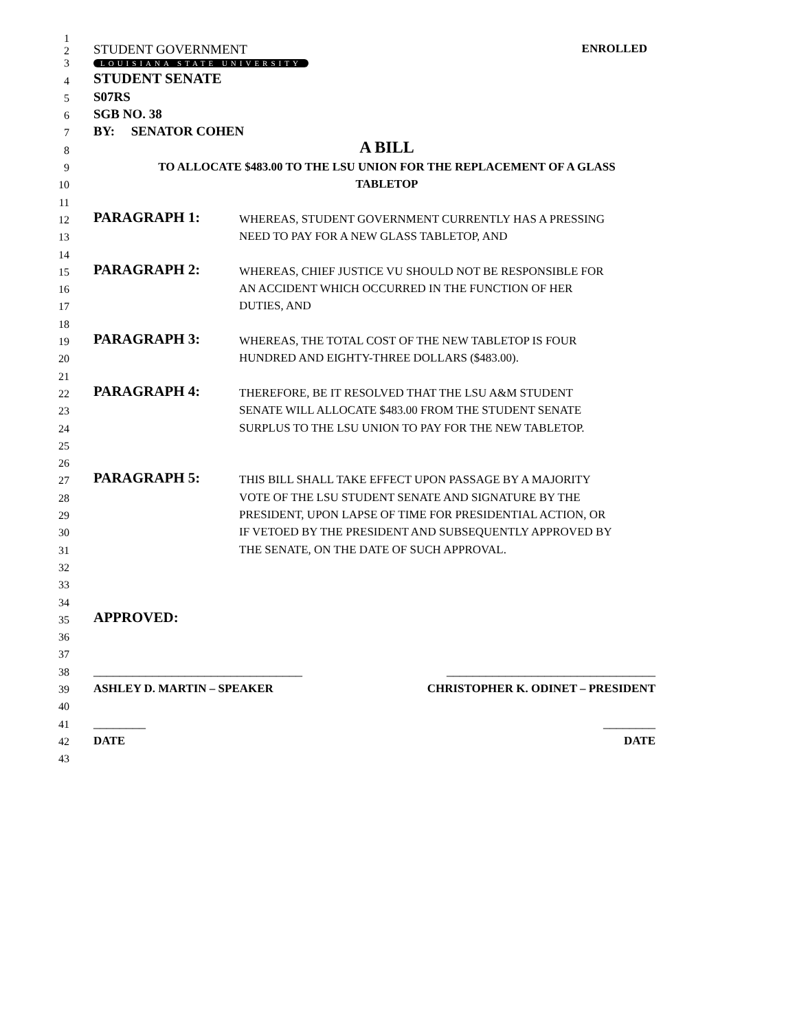1
2 STUDENT GOVERNMENT ENROLLED
3 LOUISIANA STATE UNIVERSITY
4 STUDENT SENATE
5 S07RS
6 SGB NO. 38
7 BY: SENATOR COHEN
8 A BILL
9 TO ALLOCATE $483.00 TO THE LSU UNION FOR THE REPLACEMENT OF A GLASS
10 TABLETOP
11
12 PARAGRAPH 1: WHEREAS, STUDENT GOVERNMENT CURRENTLY HAS A PRESSING
13 NEED TO PAY FOR A NEW GLASS TABLETOP, AND
14
15 PARAGRAPH 2: WHEREAS, CHIEF JUSTICE VU SHOULD NOT BE RESPONSIBLE FOR
16 AN ACCIDENT WHICH OCCURRED IN THE FUNCTION OF HER
17 DUTIES, AND
18
19 PARAGRAPH 3: WHEREAS, THE TOTAL COST OF THE NEW TABLETOP IS FOUR
20 HUNDRED AND EIGHTY-THREE DOLLARS ($483.00).
21
22 PARAGRAPH 4: THEREFORE, BE IT RESOLVED THAT THE LSU A&M STUDENT
23 SENATE WILL ALLOCATE $483.00 FROM THE STUDENT SENATE
24 SURPLUS TO THE LSU UNION TO PAY FOR THE NEW TABLETOP.
25
26
27 PARAGRAPH 5: THIS BILL SHALL TAKE EFFECT UPON PASSAGE BY A MAJORITY
28 VOTE OF THE LSU STUDENT SENATE AND SIGNATURE BY THE
29 PRESIDENT, UPON LAPSE OF TIME FOR PRESIDENTIAL ACTION, OR
30 IF VETOED BY THE PRESIDENT AND SUBSEQUENTLY APPROVED BY
31 THE SENATE, ON THE DATE OF SUCH APPROVAL.
32
33
34
35 APPROVED:
36
37
38 ________________________________ ________________________________
39 ASHLEY D. MARTIN – SPEAKER CHRISTOPHER K. ODINET – PRESIDENT
40
41 ________ ________
42 DATE DATE
43